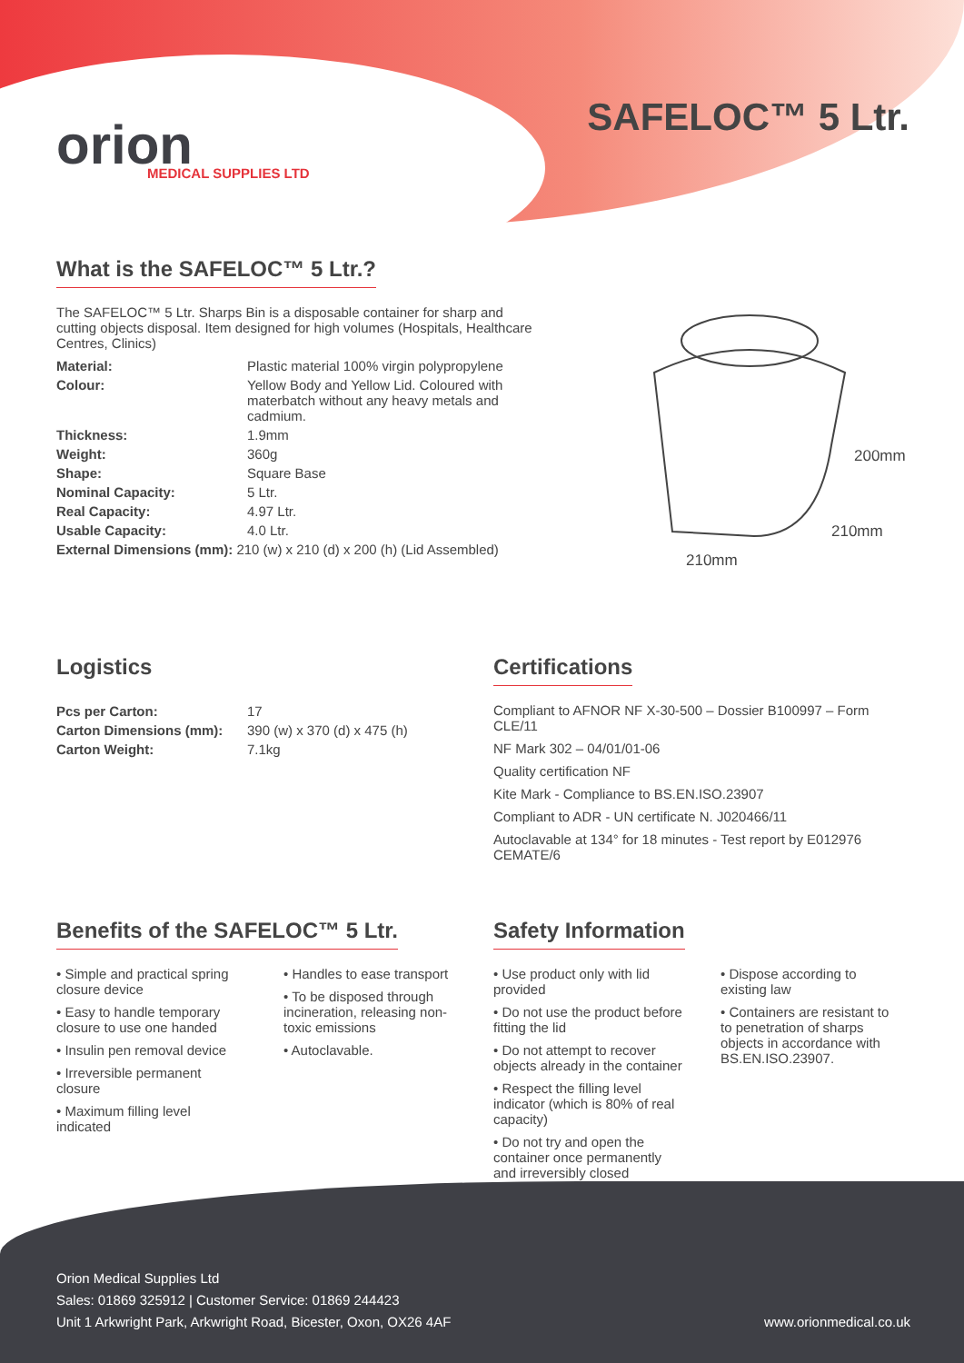orion
MEDICAL SUPPLIES LTD
SAFELOC™ 5 Ltr.
What is the SAFELOC™ 5 Ltr.?
The SAFELOC™ 5 Ltr. Sharps Bin is a disposable container for sharp and cutting objects disposal. Item designed for high volumes (Hospitals, Healthcare Centres, Clinics)
| Material: | Plastic material 100% virgin polypropylene |
| Colour: | Yellow Body and Yellow Lid. Coloured with materbatch without any heavy metals and cadmium. |
| Thickness: | 1.9mm |
| Weight: | 360g |
| Shape: | Square Base |
| Nominal Capacity: | 5 Ltr. |
| Real Capacity: | 4.97 Ltr. |
| Usable Capacity: | 4.0 Ltr. |
| External Dimensions (mm): 210 (w) x 210 (d) x 200 (h) (Lid Assembled) | |
200mm
210mm
210mm
Logistics
| Pcs per Carton: | 17 |
| Carton Dimensions (mm): | 390 (w) x 370 (d) x 475 (h) |
| Carton Weight: | 7.1kg |
Certifications
Compliant to AFNOR NF X-30-500 – Dossier B100997 – Form CLE/11
NF Mark 302 – 04/01/01-06
Quality certification NF
Kite Mark - Compliance to BS.EN.ISO.23907
Compliant to ADR - UN certificate N. J020466/11
Autoclavable at 134° for 18 minutes - Test report by E012976 CEMATE/6
Benefits of the SAFELOC™ 5 Ltr.
• Simple and practical spring closure device
• Easy to handle temporary closure to use one handed
• Insulin pen removal device
• Irreversible permanent closure
• Maximum filling level indicated
• Handles to ease transport
• To be disposed through incineration, releasing non-toxic emissions
• Autoclavable.
Safety Information
• Use product only with lid provided
• Do not use the product before fitting the lid
• Do not attempt to recover objects already in the container
• Respect the filling level indicator (which is 80% of real capacity)
• Do not try and open the container once permanently and irreversibly closed
• Dispose according to existing law
• Containers are resistant to to penetration of sharps objects in accordance with BS.EN.ISO.23907.
Orion Medical Supplies Ltd
Sales: 01869 325912 | Customer Service: 01869 244423
Unit 1 Arkwright Park, Arkwright Road, Bicester, Oxon, OX26 4AF www.orionmedical.co.uk